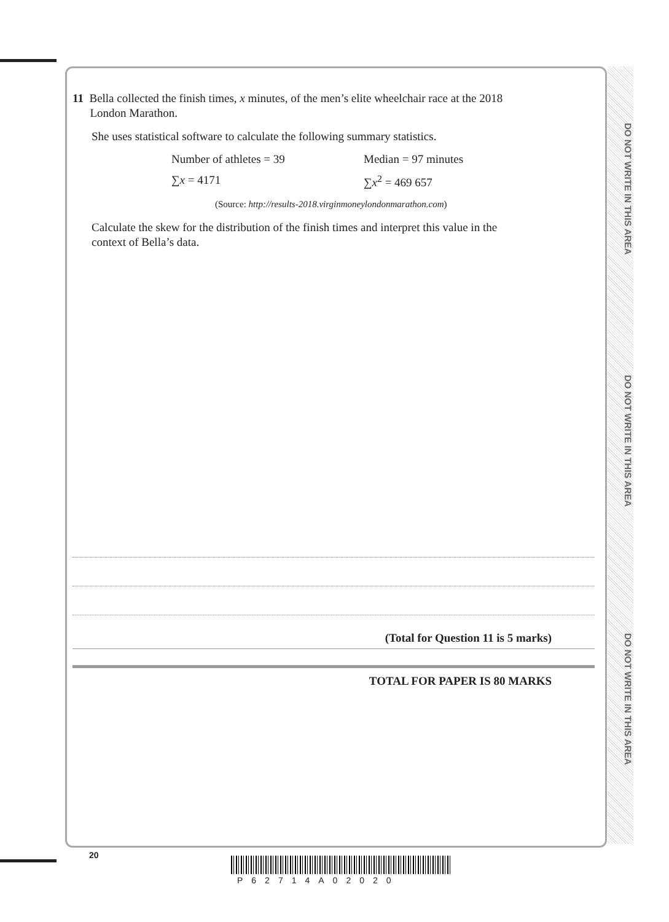DO NOT WRITE IN THIS AREA
DO NOT WRITE IN THIS AREA
DO NOT WRITE IN THIS AREA
11 Bella collected the finish times, x minutes, of the men’s elite wheelchair race at the 2018
London Marathon.
She uses statistical software to calculate the following summary statistics.
Number of athletes = 39 Median = 97 minutes
∑x = 4171 ∑x<sup>2</sup> = 469 657
(Source: http://results-2018.virginmoneylondonmarathon.com)
Calculate the skew for the distribution of the finish times and interpret this value in the
context of Bella’s data.
(Total for Question 11 is 5 marks)
TOTAL FOR PAPER IS 80 MARKS
20
P62714A02020